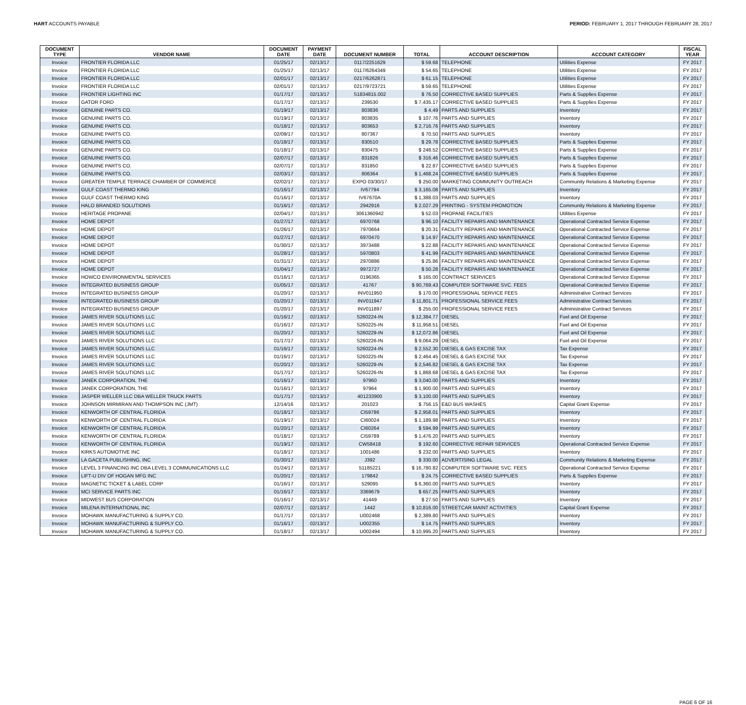HART ACCOUNTS PAYABLE PERIOD: FEBRUARY 1, 2017 THROUGH FEBRUARY 28, 2017
| DOCUMENT TYPE | VENDOR NAME | DOCUMENT DATE | PAYMENT DATE | DOCUMENT NUMBER | TOTAL | ACCOUNT DESCRIPTION | ACCOUNT CATEGORY | FISCAL YEAR |
| --- | --- | --- | --- | --- | --- | --- | --- | --- |
| Invoice | FRONTIER FLORIDA LLC | 01/25/17 | 02/13/17 | 0117/2251629 | $ 59.68 | TELEPHONE | Utilities Expense | FY 2017 |
| Invoice | FRONTIER FLORIDA LLC | 01/25/17 | 02/13/17 | 0117/6264349 | $ 54.65 | TELEPHONE | Utilities Expense | FY 2017 |
| Invoice | FRONTIER FLORIDA LLC | 02/01/17 | 02/13/17 | 0217/6262871 | $ 61.15 | TELEPHONE | Utilities Expense | FY 2017 |
| Invoice | FRONTIER FLORIDA LLC | 02/01/17 | 02/13/17 | 0217/9723721 | $ 59.65 | TELEPHONE | Utilities Expense | FY 2017 |
| Invoice | FRONTIER LIGHTING INC | 01/17/17 | 02/13/17 | S1834815.002 | $ 76.50 | CORRECTIVE BASED SUPPLIES | Parts & Supplies Expense | FY 2017 |
| Invoice | GATOR FORD | 01/17/17 | 02/13/17 | 239530 | $ 7,435.17 | CORRECTIVE BASED SUPPLIES | Parts & Supplies Expense | FY 2017 |
| Invoice | GENUINE PARTS CO. | 01/19/17 | 02/13/17 | 803836 | $ 4.49 | PARTS AND SUPPLIES | Inventory | FY 2017 |
| Invoice | GENUINE PARTS CO. | 01/19/17 | 02/13/17 | 803835 | $ 107.76 | PARTS AND SUPPLIES | Inventory | FY 2017 |
| Invoice | GENUINE PARTS CO. | 01/18/17 | 02/13/17 | 803653 | $ 2,716.76 | PARTS AND SUPPLIES | Inventory | FY 2017 |
| Invoice | GENUINE PARTS CO. | 02/09/17 | 02/13/17 | 807367 | $ 70.50 | PARTS AND SUPPLIES | Inventory | FY 2017 |
| Invoice | GENUINE PARTS CO. | 01/18/17 | 02/13/17 | 830510 | $ 29.78 | CORRECTIVE BASED SUPPLIES | Parts & Supplies Expense | FY 2017 |
| Invoice | GENUINE PARTS CO. | 01/18/17 | 02/13/17 | 830475 | $ 248.52 | CORRECTIVE BASED SUPPLIES | Parts & Supplies Expense | FY 2017 |
| Invoice | GENUINE PARTS CO. | 02/07/17 | 02/13/17 | 831826 | $ 316.46 | CORRECTIVE BASED SUPPLIES | Parts & Supplies Expense | FY 2017 |
| Invoice | GENUINE PARTS CO. | 02/07/17 | 02/13/17 | 831850 | $ 22.87 | CORRECTIVE BASED SUPPLIES | Parts & Supplies Expense | FY 2017 |
| Invoice | GENUINE PARTS CO. | 02/03/17 | 02/13/17 | 806364 | $ 1,468.24 | CORRECTIVE BASED SUPPLIES | Parts & Supplies Expense | FY 2017 |
| Invoice | GREATER TEMPLE TERRACE CHAMBER OF COMMERCE | 02/02/17 | 02/13/17 | EXPO 03/30/17 | $ 250.00 | MARKETING COMMUNITY OUTREACH | Community Relations & Marketing Expense | FY 2017 |
| Invoice | GULF COAST THERMO KING | 01/16/17 | 02/13/17 | IV67794 | $ 3,165.08 | PARTS AND SUPPLIES | Inventory | FY 2017 |
| Invoice | GULF COAST THERMO KING | 01/16/17 | 02/13/17 | IV67670A | $ 1,388.03 | PARTS AND SUPPLIES | Inventory | FY 2017 |
| Invoice | HALO BRANDED SOLUTIONS | 01/16/17 | 02/13/17 | 2942916 | $ 2,027.29 | PRINTING - SYSTEM PROMOTION | Community Relations & Marketing Expense | FY 2017 |
| Invoice | HERITAGE PROPANE | 02/04/17 | 02/13/17 | 3061360942 | $ 52.03 | PROPANE FACILITIES | Utilities Expense | FY 2017 |
| Invoice | HOME DEPOT | 01/27/17 | 02/13/17 | 6970768 | $ 96.10 | FACILITY REPAIRS AND MAINTENANCE | Operational Contracted Service Expense | FY 2017 |
| Invoice | HOME DEPOT | 01/26/17 | 02/13/17 | 7970664 | $ 20.31 | FACILITY REPAIRS AND MAINTENANCE | Operational Contracted Service Expense | FY 2017 |
| Invoice | HOME DEPOT | 01/27/17 | 02/13/17 | 6970470 | $ 14.97 | FACILITY REPAIRS AND MAINTENANCE | Operational Contracted Service Expense | FY 2017 |
| Invoice | HOME DEPOT | 01/30/17 | 02/13/17 | 3973488 | $ 22.88 | FACILITY REPAIRS AND MAINTENANCE | Operational Contracted Service Expense | FY 2017 |
| Invoice | HOME DEPOT | 01/28/17 | 02/13/17 | 5970803 | $ 41.99 | FACILITY REPAIRS AND MAINTENANCE | Operational Contracted Service Expense | FY 2017 |
| Invoice | HOME DEPOT | 01/31/17 | 02/13/17 | 2970886 | $ 25.86 | FACILITY REPAIRS AND MAINTENANCE | Operational Contracted Service Expense | FY 2017 |
| Invoice | HOME DEPOT | 01/04/17 | 02/13/17 | 9972727 | $ 50.28 | FACILITY REPAIRS AND MAINTENANCE | Operational Contracted Service Expense | FY 2017 |
| Invoice | HOWCO ENVIRONMENTAL SERVICES | 01/16/17 | 02/13/17 | 0196365 | $ 165.00 | CONTRACT SERVICES | Operational Contracted Service Expense | FY 2017 |
| Invoice | INTEGRATED BUSINESS GROUP | 01/05/17 | 02/13/17 | 41767 | $ 90,769.43 | COMPUTER SOFTWARE SVC. FEES | Operational Contracted Service Expense | FY 2017 |
| Invoice | INTEGRATED BUSINESS GROUP | 01/20/17 | 02/13/17 | INV011950 | $ 170.00 | PROFESSIONAL SERVICE FEES | Administrative Contract Services | FY 2017 |
| Invoice | INTEGRATED BUSINESS GROUP | 01/20/17 | 02/13/17 | INV011947 | $ 11,801.71 | PROFESSIONAL SERVICE FEES | Administrative Contract Services | FY 2017 |
| Invoice | INTEGRATED BUSINESS GROUP | 01/20/17 | 02/13/17 | INV011897 | $ 255.00 | PROFESSIONAL SERVICE FEES | Administrative Contract Services | FY 2017 |
| Invoice | JAMES RIVER SOLUTIONS LLC | 01/16/17 | 02/13/17 | S260224-IN | $ 12,384.77 | DIESEL | Fuel and Oil Expense | FY 2017 |
| Invoice | JAMES RIVER SOLUTIONS LLC | 01/16/17 | 02/13/17 | S260225-IN | $ 11,958.51 | DIESEL | Fuel and Oil Expense | FY 2017 |
| Invoice | JAMES RIVER SOLUTIONS LLC | 01/20/17 | 02/13/17 | S260229-IN | $ 12,072.86 | DIESEL | Fuel and Oil Expense | FY 2017 |
| Invoice | JAMES RIVER SOLUTIONS LLC | 01/17/17 | 02/13/17 | S260226-IN | $ 9,064.29 | DIESEL | Fuel and Oil Expense | FY 2017 |
| Invoice | JAMES RIVER SOLUTIONS LLC | 01/16/17 | 02/13/17 | S260224-IN | $ 2,552.30 | DIESEL & GAS EXCISE TAX | Tax Expense | FY 2017 |
| Invoice | JAMES RIVER SOLUTIONS LLC | 01/16/17 | 02/13/17 | S260225-IN | $ 2,464.45 | DIESEL & GAS EXCISE TAX | Tax Expense | FY 2017 |
| Invoice | JAMES RIVER SOLUTIONS LLC | 01/20/17 | 02/13/17 | S260229-IN | $ 2,546.82 | DIESEL & GAS EXCISE TAX | Tax Expense | FY 2017 |
| Invoice | JAMES RIVER SOLUTIONS LLC | 01/17/17 | 02/13/17 | S260226-IN | $ 1,868.68 | DIESEL & GAS EXCISE TAX | Tax Expense | FY 2017 |
| Invoice | JANEK CORPORATION, THE | 01/16/17 | 02/13/17 | 97960 | $ 3,040.00 | PARTS AND SUPPLIES | Inventory | FY 2017 |
| Invoice | JANEK CORPORATION, THE | 01/16/17 | 02/13/17 | 97964 | $ 1,900.00 | PARTS AND SUPPLIES | Inventory | FY 2017 |
| Invoice | JASPER WELLER LLC DBA WELLER TRUCK PARTS | 01/17/17 | 02/13/17 | 401233900 | $ 3,100.00 | PARTS AND SUPPLIES | Inventory | FY 2017 |
| Invoice | JOHNSON MIRMIRAN AND THOMPSON INC (JMT) | 12/14/16 | 02/13/17 | 201023 | $ 756.15 | E&D BUS WASHES | Capital Grant Expense | FY 2017 |
| Invoice | KENWORTH OF CENTRAL FLORIDA | 01/18/17 | 02/13/17 | CI59786 | $ 2,958.01 | PARTS AND SUPPLIES | Inventory | FY 2017 |
| Invoice | KENWORTH OF CENTRAL FLORIDA | 01/19/17 | 02/13/17 | CI60024 | $ 1,189.98 | PARTS AND SUPPLIES | Inventory | FY 2017 |
| Invoice | KENWORTH OF CENTRAL FLORIDA | 01/20/17 | 02/13/17 | CI60264 | $ 594.99 | PARTS AND SUPPLIES | Inventory | FY 2017 |
| Invoice | KENWORTH OF CENTRAL FLORIDA | 01/18/17 | 02/13/17 | CI59789 | $ 1,476.20 | PARTS AND SUPPLIES | Inventory | FY 2017 |
| Invoice | KENWORTH OF CENTRAL FLORIDA | 01/19/17 | 02/13/17 | CW58418 | $ 192.60 | CORRECTIVE REPAIR SERVICES | Operational Contracted Service Expense | FY 2017 |
| Invoice | KIRKS AUTOMOTIVE INC | 01/18/17 | 02/13/17 | 1001486 | $ 232.00 | PARTS AND SUPPLIES | Inventory | FY 2017 |
| Invoice | LA GACETA PUBLISHING, INC | 01/30/17 | 02/13/17 | J392 | $ 330.00 | ADVERTISING LEGAL | Community Relations & Marketing Expense | FY 2017 |
| Invoice | LEVEL 3 FINANCING INC DBA LEVEL 3 COMMUNICATIONS LLC | 01/24/17 | 02/13/17 | 51185221 | $ 16,780.82 | COMPUTER SOFTWARE SVC. FEES | Operational Contracted Service Expense | FY 2017 |
| Invoice | LIFT-U DIV OF HOGAN MFG INC | 01/20/17 | 02/13/17 | 179842 | $ 24.75 | CORRECTIVE BASED SUPPLIES | Parts & Supplies Expense | FY 2017 |
| Invoice | MAGNETIC TICKET & LABEL CORP | 01/16/17 | 02/13/17 | 529095 | $ 6,360.00 | PARTS AND SUPPLIES | Inventory | FY 2017 |
| Invoice | MCI SERVICE PARTS INC | 01/16/17 | 02/13/17 | 3369679 | $ 657.25 | PARTS AND SUPPLIES | Inventory | FY 2017 |
| Invoice | MIDWEST BUS CORPORATION | 01/16/17 | 02/13/17 | 41449 | $ 27.50 | PARTS AND SUPPLIES | Inventory | FY 2017 |
| Invoice | MILENA INTERNATIONAL INC | 02/07/17 | 02/13/17 | 1442 | $ 10,816.00 | STREETCAR MAINT ACTIVITIES | Capital Grant Expense | FY 2017 |
| Invoice | MOHAWK MANUFACTURING & SUPPLY CO. | 01/17/17 | 02/13/17 | U002468 | $ 2,389.80 | PARTS AND SUPPLIES | Inventory | FY 2017 |
| Invoice | MOHAWK MANUFACTURING & SUPPLY CO. | 01/16/17 | 02/13/17 | U002355 | $ 14.75 | PARTS AND SUPPLIES | Inventory | FY 2017 |
| Invoice | MOHAWK MANUFACTURING & SUPPLY CO. | 01/18/17 | 02/13/17 | U002494 | $ 10,995.20 | PARTS AND SUPPLIES | Inventory | FY 2017 |
PAGE 6 OF 16